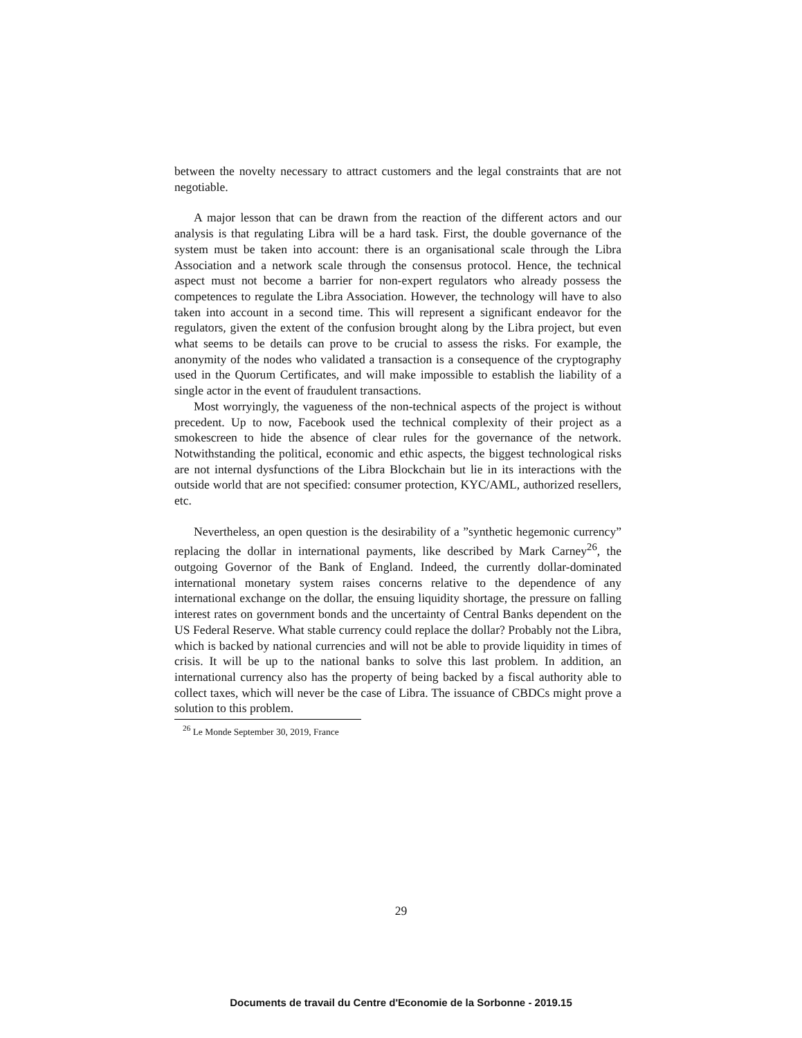between the novelty necessary to attract customers and the legal constraints that are not negotiable.
A major lesson that can be drawn from the reaction of the different actors and our analysis is that regulating Libra will be a hard task. First, the double governance of the system must be taken into account: there is an organisational scale through the Libra Association and a network scale through the consensus protocol. Hence, the technical aspect must not become a barrier for non-expert regulators who already possess the competences to regulate the Libra Association. However, the technology will have to also taken into account in a second time. This will represent a significant endeavor for the regulators, given the extent of the confusion brought along by the Libra project, but even what seems to be details can prove to be crucial to assess the risks. For example, the anonymity of the nodes who validated a transaction is a consequence of the cryptography used in the Quorum Certificates, and will make impossible to establish the liability of a single actor in the event of fraudulent transactions.
Most worryingly, the vagueness of the non-technical aspects of the project is without precedent. Up to now, Facebook used the technical complexity of their project as a smokescreen to hide the absence of clear rules for the governance of the network. Notwithstanding the political, economic and ethic aspects, the biggest technological risks are not internal dysfunctions of the Libra Blockchain but lie in its interactions with the outside world that are not specified: consumer protection, KYC/AML, authorized resellers, etc.
Nevertheless, an open question is the desirability of a ”synthetic hegemonic currency” replacing the dollar in international payments, like described by Mark Carney<sup>26</sup>, the outgoing Governor of the Bank of England. Indeed, the currently dollar-dominated international monetary system raises concerns relative to the dependence of any international exchange on the dollar, the ensuing liquidity shortage, the pressure on falling interest rates on government bonds and the uncertainty of Central Banks dependent on the US Federal Reserve. What stable currency could replace the dollar? Probably not the Libra, which is backed by national currencies and will not be able to provide liquidity in times of crisis. It will be up to the national banks to solve this last problem. In addition, an international currency also has the property of being backed by a fiscal authority able to collect taxes, which will never be the case of Libra. The issuance of CBDCs might prove a solution to this problem.
<sup>26</sup> Le Monde September 30, 2019, France
29
Documents de travail du Centre d'Economie de la Sorbonne - 2019.15